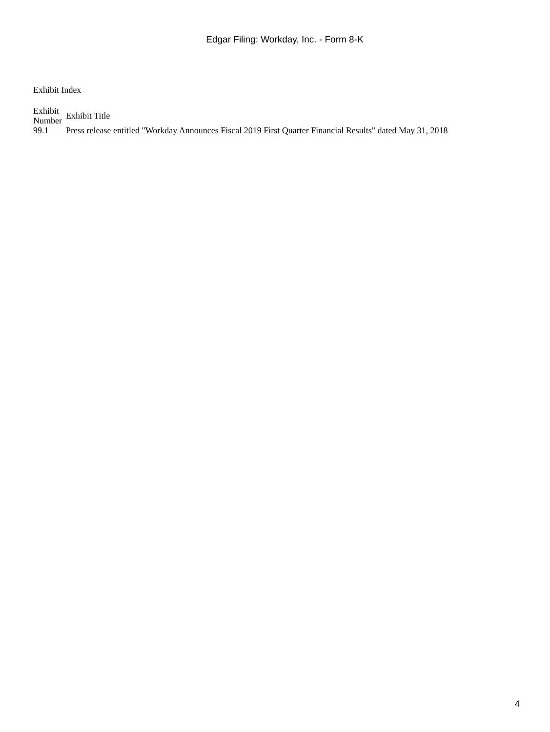Edgar Filing: Workday, Inc. - Form 8-K
Exhibit Index
| Exhibit Number | Exhibit Title |
| --- | --- |
| 99.1 | Press release entitled "Workday Announces Fiscal 2019 First Quarter Financial Results" dated May 31, 2018 |
4